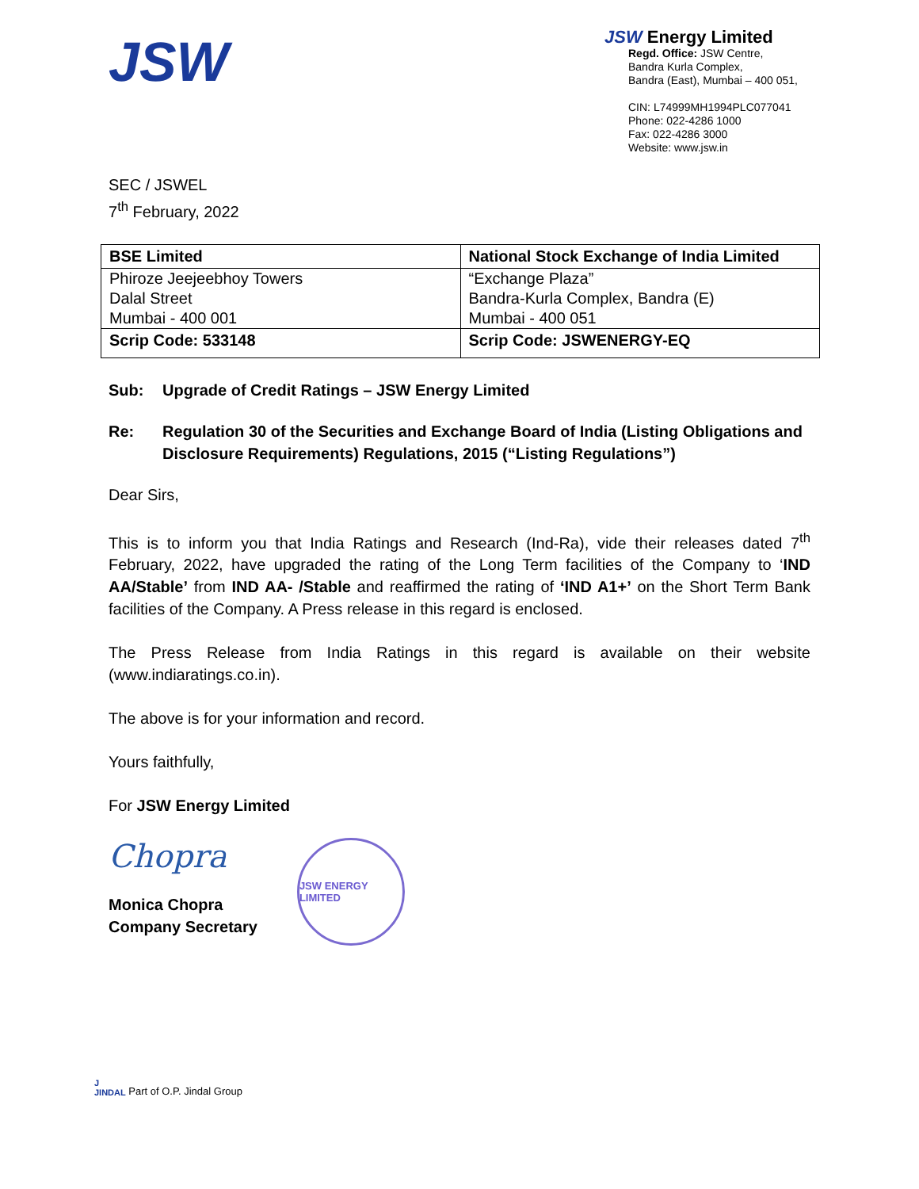JSW
JSW Energy Limited
Regd. Office: JSW Centre,
Bandra Kurla Complex,
Bandra (East), Mumbai – 400 051,
CIN: L74999MH1994PLC077041
Phone: 022-4286 1000
Fax: 022-4286 3000
Website: www.jsw.in
SEC / JSWEL
7<sup>th</sup> February, 2022
| BSE Limited | National Stock Exchange of India Limited |
| Phiroze Jeejeebhoy Towers | “Exchange Plaza” |
| Dalal Street | Bandra-Kurla Complex, Bandra (E) |
| Mumbai - 400 001 | Mumbai - 400 051 |
| Scrip Code: 533148 | Scrip Code: JSWENERGY-EQ |
Sub: Upgrade of Credit Ratings – JSW Energy Limited
Re: Regulation 30 of the Securities and Exchange Board of India (Listing Obligations and Disclosure Requirements) Regulations, 2015 (“Listing Regulations”)
Dear Sirs,
This is to inform you that India Ratings and Research (Ind-Ra), vide their releases dated 7<sup>th</sup> February, 2022, have upgraded the rating of the Long Term facilities of the Company to ‘IND AA/Stable’ from IND AA- /Stable and reaffirmed the rating of ‘IND A1+’ on the Short Term Bank facilities of the Company. A Press release in this regard is enclosed.
The Press Release from India Ratings in this regard is available on their website (www.indiaratings.co.in).
The above is for your information and record.
Yours faithfully,
For JSW Energy Limited
Chopra
Monica Chopra
Company Secretary
JSW ENERGY LIMITED
J
JINDAL Part of O.P. Jindal Group